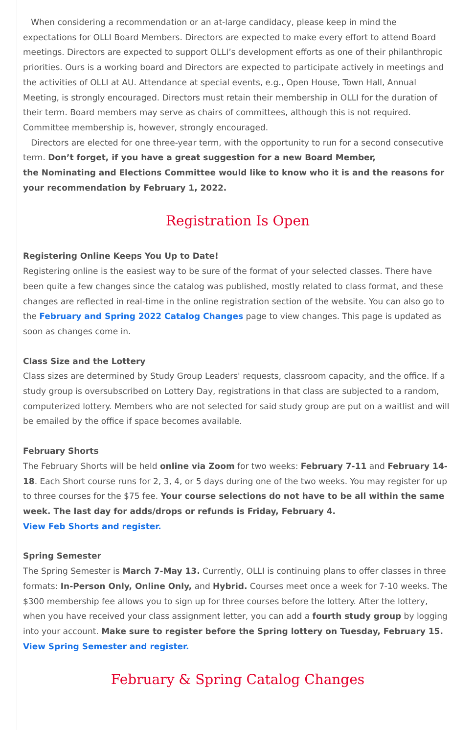When considering a recommendation or an at-large candidacy, please keep in mind the expectations for OLLI Board Members. Directors are expected to make every effort to attend Board meetings. Directors are expected to support OLLI’s development efforts as one of their philanthropic priorities. Ours is a working board and Directors are expected to participate actively in meetings and the activities of OLLI at AU. Attendance at special events, e.g., Open House, Town Hall, Annual Meeting, is strongly encouraged. Directors must retain their membership in OLLI for the duration of their term. Board members may serve as chairs of committees, although this is not required. Committee membership is, however, strongly encouraged.
Directors are elected for one three-year term, with the opportunity to run for a second consecutive term. Don’t forget, if you have a great suggestion for a new Board Member,
the Nominating and Elections Committee would like to know who it is and the reasons for your recommendation by February 1, 2022.
Registration Is Open
Registering Online Keeps You Up to Date!
Registering online is the easiest way to be sure of the format of your selected classes. There have been quite a few changes since the catalog was published, mostly related to class format, and these changes are reflected in real-time in the online registration section of the website. You can also go to the February and Spring 2022 Catalog Changes page to view changes. This page is updated as soon as changes come in.
Class Size and the Lottery
Class sizes are determined by Study Group Leaders' requests, classroom capacity, and the office. If a study group is oversubscribed on Lottery Day, registrations in that class are subjected to a random, computerized lottery. Members who are not selected for said study group are put on a waitlist and will be emailed by the office if space becomes available.
February Shorts
The February Shorts will be held online via Zoom for two weeks: February 7-11 and February 14-18. Each Short course runs for 2, 3, 4, or 5 days during one of the two weeks. You may register for up to three courses for the $75 fee. Your course selections do not have to be all within the same week. The last day for adds/drops or refunds is Friday, February 4.
View Feb Shorts and register.
Spring Semester
The Spring Semester is March 7-May 13. Currently, OLLI is continuing plans to offer classes in three formats: In-Person Only, Online Only, and Hybrid. Courses meet once a week for 7-10 weeks. The $300 membership fee allows you to sign up for three courses before the lottery. After the lottery, when you have received your class assignment letter, you can add a fourth study group by logging into your account. Make sure to register before the Spring lottery on Tuesday, February 15.
View Spring Semester and register.
February & Spring Catalog Changes